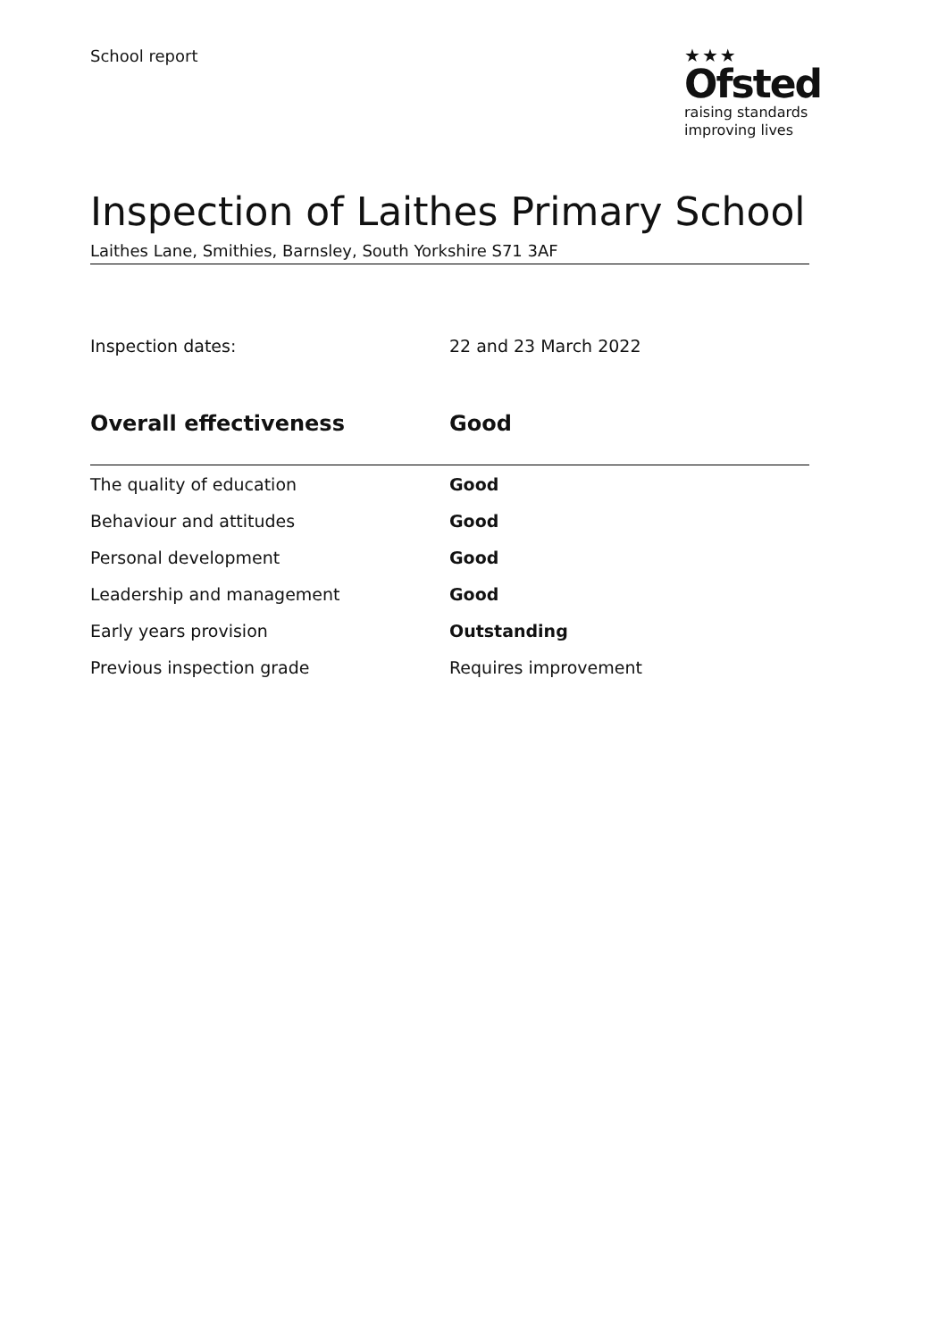School report
★★★
Ofsted
raising standards
improving lives
Inspection of Laithes Primary School
Laithes Lane, Smithies, Barnsley, South Yorkshire S71 3AF
Inspection dates: 22 and 23 March 2022
| Overall effectiveness | Good |
| --- | --- |
| The quality of education | Good |
| Behaviour and attitudes | Good |
| Personal development | Good |
| Leadership and management | Good |
| Early years provision | Outstanding |
| Previous inspection grade | Requires improvement |